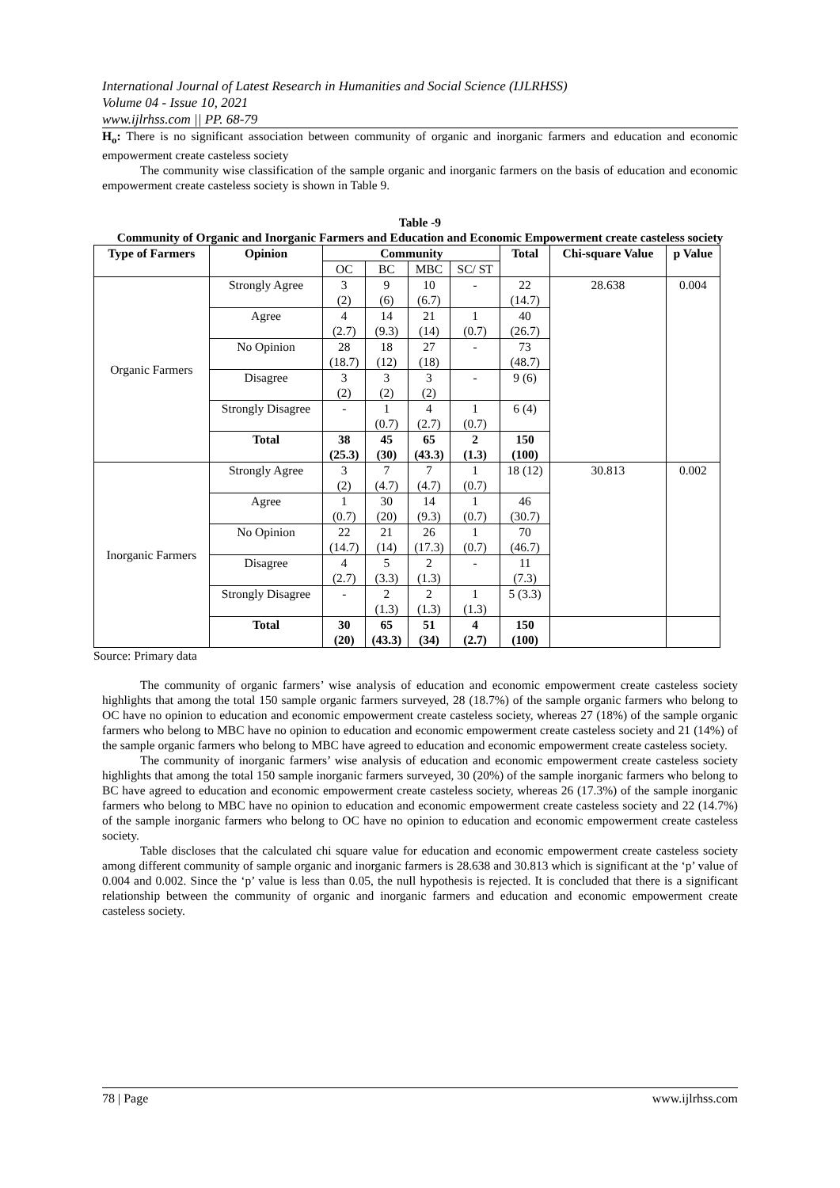International Journal of Latest Research in Humanities and Social Science (IJLRHSS)
Volume 04 - Issue 10, 2021
www.ijlrhss.com || PP. 68-79
H<sub>o</sub>: There is no significant association between community of organic and inorganic farmers and education and economic empowerment create casteless society
The community wise classification of the sample organic and inorganic farmers on the basis of education and economic empowerment create casteless society is shown in Table 9.
Table -9
Community of Organic and Inorganic Farmers and Education and Economic Empowerment create casteless society
| Type of Farmers | Opinion | Community | | | | Total | Chi-square Value | p Value |
| --- | --- | --- | --- | --- | --- | --- | --- | --- |
| | | OC | BC | MBC | SC/ ST | | | |
| Organic Farmers | Strongly Agree | 3 (2) | 9 (6) | 10 (6.7) | - | 22 (14.7) | 28.638 | 0.004 |
| | Agree | 4 (2.7) | 14 (9.3) | 21 (14) | 1 (0.7) | 40 (26.7) | | |
| | No Opinion | 28 (18.7) | 18 (12) | 27 (18) | - | 73 (48.7) | | |
| | Disagree | 3 (2) | 3 (2) | 3 (2) | - | 9 (6) | | |
| | Strongly Disagree | - | 1 (0.7) | 4 (2.7) | 1 (0.7) | 6 (4) | | |
| | Total | 38 (25.3) | 45 (30) | 65 (43.3) | 2 (1.3) | 150 (100) | | |
| Inorganic Farmers | Strongly Agree | 3 (2) | 7 (4.7) | 7 (4.7) | 1 (0.7) | 18 (12) | 30.813 | 0.002 |
| | Agree | 1 (0.7) | 30 (20) | 14 (9.3) | 1 (0.7) | 46 (30.7) | | |
| | No Opinion | 22 (14.7) | 21 (14) | 26 (17.3) | 1 (0.7) | 70 (46.7) | | |
| | Disagree | 4 (2.7) | 5 (3.3) | 2 (1.3) | - | 11 (7.3) | | |
| | Strongly Disagree | - | 2 (1.3) | 2 (1.3) | 1 (1.3) | 5 (3.3) | | |
| | Total | 30 (20) | 65 (43.3) | 51 (34) | 4 (2.7) | 150 (100) | | |
Source: Primary data
The community of organic farmers’ wise analysis of education and economic empowerment create casteless society highlights that among the total 150 sample organic farmers surveyed, 28 (18.7%) of the sample organic farmers who belong to OC have no opinion to education and economic empowerment create casteless society, whereas 27 (18%) of the sample organic farmers who belong to MBC have no opinion to education and economic empowerment create casteless society and 21 (14%) of the sample organic farmers who belong to MBC have agreed to education and economic empowerment create casteless society.
The community of inorganic farmers’ wise analysis of education and economic empowerment create casteless society highlights that among the total 150 sample inorganic farmers surveyed, 30 (20%) of the sample inorganic farmers who belong to BC have agreed to education and economic empowerment create casteless society, whereas 26 (17.3%) of the sample inorganic farmers who belong to MBC have no opinion to education and economic empowerment create casteless society and 22 (14.7%) of the sample inorganic farmers who belong to OC have no opinion to education and economic empowerment create casteless society.
Table discloses that the calculated chi square value for education and economic empowerment create casteless society among different community of sample organic and inorganic farmers is 28.638 and 30.813 which is significant at the ‘p’ value of 0.004 and 0.002. Since the ‘p’ value is less than 0.05, the null hypothesis is rejected. It is concluded that there is a significant relationship between the community of organic and inorganic farmers and education and economic empowerment create casteless society.
78 | Page www.ijlrhss.com